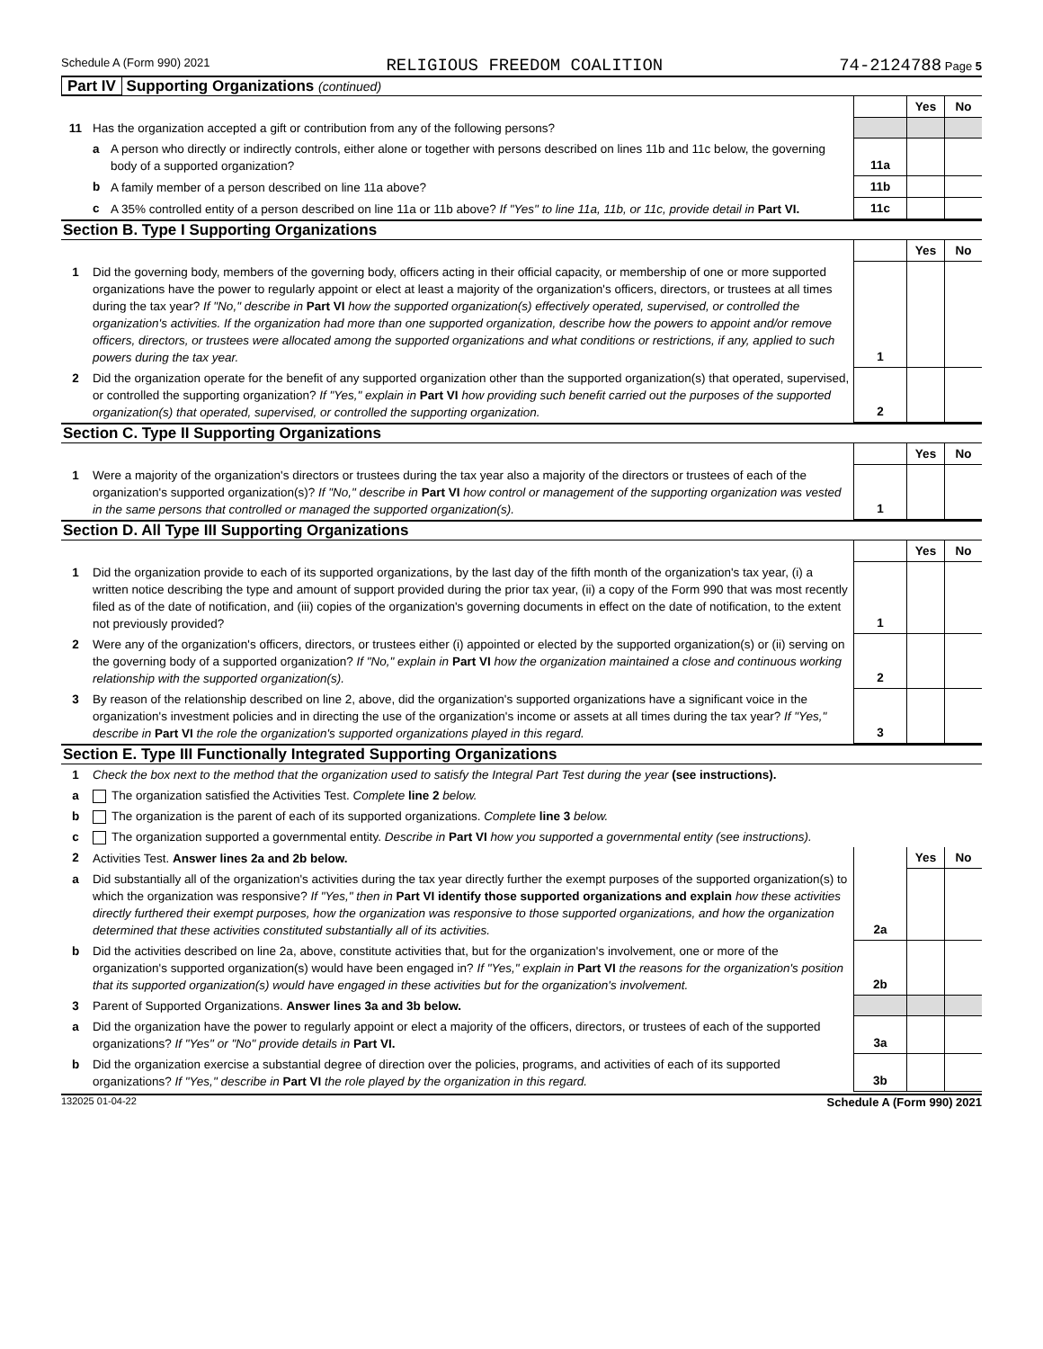Schedule A (Form 990) 2021 RELIGIOUS FREEDOM COALITION 74-2124788 Page 5
Part IV Supporting Organizations (continued)
| | | | | Yes | No |
| 11 | Has the organization accepted a gift or contribution from any of the following persons? | | | | |
| | a | A person who directly or indirectly controls, either alone or together with persons described on lines 11b and 11c below, the governing body of a supported organization? | 11a | | |
| | b | A family member of a person described on line 11a above? | 11b | | |
| | c | A 35% controlled entity of a person described on line 11a or 11b above? If "Yes" to line 11a, 11b, or 11c, provide detail in Part VI. | 11c | | |
Section B. Type I Supporting Organizations
| | | | Yes | No |
| 1 | Did the governing body, members of the governing body, officers acting in their official capacity, or membership of one or more supported organizations have the power to regularly appoint or elect at least a majority of the organization's officers, directors, or trustees at all times during the tax year? If "No," describe in Part VI how the supported organization(s) effectively operated, supervised, or controlled the organization's activities. If the organization had more than one supported organization, describe how the powers to appoint and/or remove officers, directors, or trustees were allocated among the supported organizations and what conditions or restrictions, if any, applied to such powers during the tax year. | 1 | | |
| 2 | Did the organization operate for the benefit of any supported organization other than the supported organization(s) that operated, supervised, or controlled the supporting organization? If "Yes," explain in Part VI how providing such benefit carried out the purposes of the supported organization(s) that operated, supervised, or controlled the supporting organization. | 2 | | |
Section C. Type II Supporting Organizations
| | | | Yes | No |
| 1 | Were a majority of the organization's directors or trustees during the tax year also a majority of the directors or trustees of each of the organization's supported organization(s)? If "No," describe in Part VI how control or management of the supporting organization was vested in the same persons that controlled or managed the supported organization(s). | 1 | | |
Section D. All Type III Supporting Organizations
| | | | Yes | No |
| 1 | Did the organization provide to each of its supported organizations, by the last day of the fifth month of the organization's tax year, (i) a written notice describing the type and amount of support provided during the prior tax year, (ii) a copy of the Form 990 that was most recently filed as of the date of notification, and (iii) copies of the organization's governing documents in effect on the date of notification, to the extent not previously provided? | 1 | | |
| 2 | Were any of the organization's officers, directors, or trustees either (i) appointed or elected by the supported organization(s) or (ii) serving on the governing body of a supported organization? If "No," explain in Part VI how the organization maintained a close and continuous working relationship with the supported organization(s). | 2 | | |
| 3 | By reason of the relationship described on line 2, above, did the organization's supported organizations have a significant voice in the organization's investment policies and in directing the use of the organization's income or assets at all times during the tax year? If "Yes," describe in Part VI the role the organization's supported organizations played in this regard. | 3 | | |
Section E. Type III Functionally Integrated Supporting Organizations
| 1 | Check the box next to the method that the organization used to satisfy the Integral Part Test during the year (see instructions). | | | |
| a | The organization satisfied the Activities Test. Complete line 2 below. | | | |
| b | The organization is the parent of each of its supported organizations. Complete line 3 below. | | | |
| c | The organization supported a governmental entity. Describe in Part VI how you supported a governmental entity (see instructions). | | | |
| 2 | Activities Test. Answer lines 2a and 2b below. | | Yes | No |
| a | Did substantially all of the organization's activities during the tax year directly further the exempt purposes of the supported organization(s) to which the organization was responsive? If "Yes," then in Part VI identify those supported organizations and explain how these activities directly furthered their exempt purposes, how the organization was responsive to those supported organizations, and how the organization determined that these activities constituted substantially all of its activities. | 2a | | |
| b | Did the activities described on line 2a, above, constitute activities that, but for the organization's involvement, one or more of the organization's supported organization(s) would have been engaged in? If "Yes," explain in Part VI the reasons for the organization's position that its supported organization(s) would have engaged in these activities but for the organization's involvement. | 2b | | |
| 3 | Parent of Supported Organizations. Answer lines 3a and 3b below. | | | |
| a | Did the organization have the power to regularly appoint or elect a majority of the officers, directors, or trustees of each of the supported organizations? If "Yes" or "No" provide details in Part VI. | 3a | | |
| b | Did the organization exercise a substantial degree of direction over the policies, programs, and activities of each of its supported organizations? If "Yes," describe in Part VI the role played by the organization in this regard. | 3b | | |
132025 01-04-22 Schedule A (Form 990) 2021